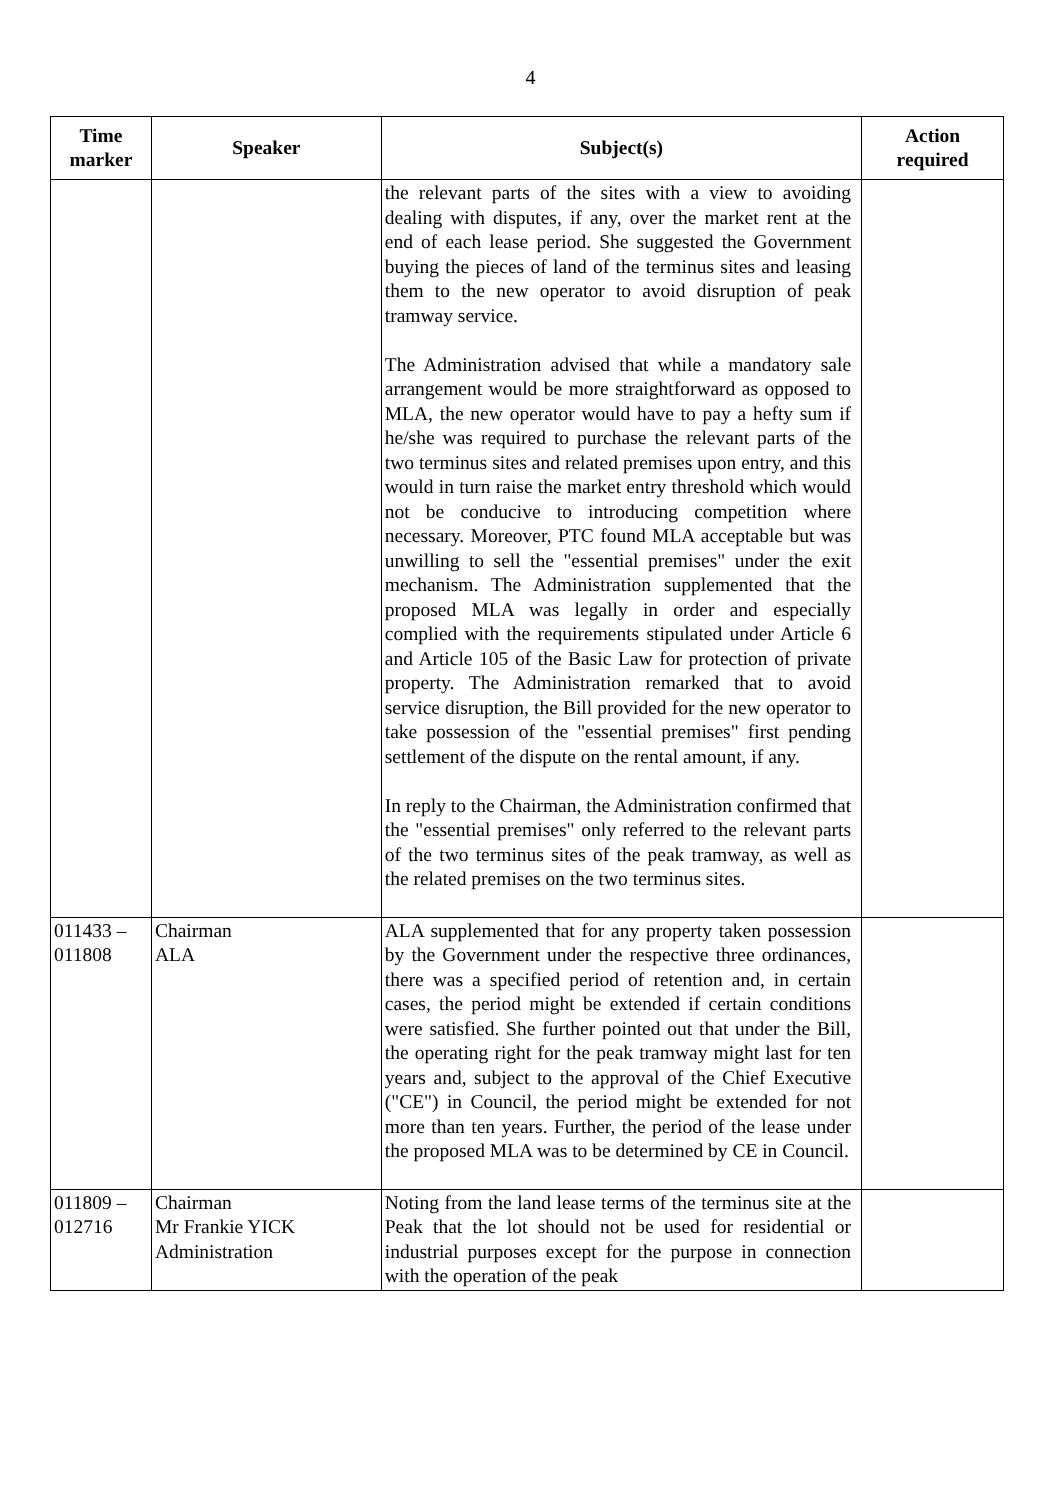4
| Time marker | Speaker | Subject(s) | Action required |
| --- | --- | --- | --- |
| | | the relevant parts of the sites with a view to avoiding dealing with disputes, if any, over the market rent at the end of each lease period. She suggested the Government buying the pieces of land of the terminus sites and leasing them to the new operator to avoid disruption of peak tramway service. The Administration advised that while a mandatory sale arrangement would be more straightforward as opposed to MLA, the new operator would have to pay a hefty sum if he/she was required to purchase the relevant parts of the two terminus sites and related premises upon entry, and this would in turn raise the market entry threshold which would not be conducive to introducing competition where necessary. Moreover, PTC found MLA acceptable but was unwilling to sell the "essential premises" under the exit mechanism. The Administration supplemented that the proposed MLA was legally in order and especially complied with the requirements stipulated under Article 6 and Article 105 of the Basic Law for protection of private property. The Administration remarked that to avoid service disruption, the Bill provided for the new operator to take possession of the "essential premises" first pending settlement of the dispute on the rental amount, if any. In reply to the Chairman, the Administration confirmed that the "essential premises" only referred to the relevant parts of the two terminus sites of the peak tramway, as well as the related premises on the two terminus sites. | |
| 011433 – 011808 | Chairman ALA | ALA supplemented that for any property taken possession by the Government under the respective three ordinances, there was a specified period of retention and, in certain cases, the period might be extended if certain conditions were satisfied. She further pointed out that under the Bill, the operating right for the peak tramway might last for ten years and, subject to the approval of the Chief Executive ("CE") in Council, the period might be extended for not more than ten years. Further, the period of the lease under the proposed MLA was to be determined by CE in Council. | |
| 011809 – 012716 | Chairman Mr Frankie YICK Administration | Noting from the land lease terms of the terminus site at the Peak that the lot should not be used for residential or industrial purposes except for the purpose in connection with the operation of the peak | |